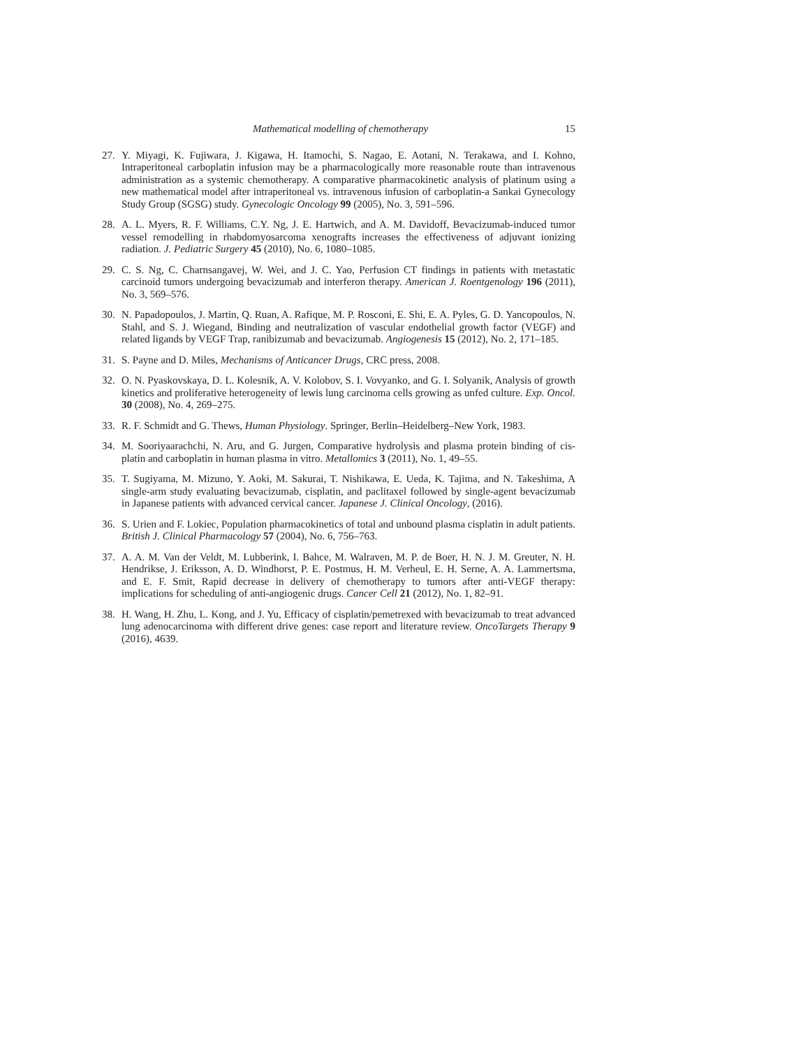Mathematical modelling of chemotherapy 15
27. Y. Miyagi, K. Fujiwara, J. Kigawa, H. Itamochi, S. Nagao, E. Aotani, N. Terakawa, and I. Kohno, Intraperitoneal carboplatin infusion may be a pharmacologically more reasonable route than intravenous administration as a systemic chemotherapy. A comparative pharmacokinetic analysis of platinum using a new mathematical model after intraperitoneal vs. intravenous infusion of carboplatin-a Sankai Gynecology Study Group (SGSG) study. Gynecologic Oncology 99 (2005), No. 3, 591–596.
28. A. L. Myers, R. F. Williams, C.Y. Ng, J. E. Hartwich, and A. M. Davidoff, Bevacizumab-induced tumor vessel remodelling in rhabdomyosarcoma xenografts increases the effectiveness of adjuvant ionizing radiation. J. Pediatric Surgery 45 (2010), No. 6, 1080–1085.
29. C. S. Ng, C. Charnsangavej, W. Wei, and J. C. Yao, Perfusion CT findings in patients with metastatic carcinoid tumors undergoing bevacizumab and interferon therapy. American J. Roentgenology 196 (2011), No. 3, 569–576.
30. N. Papadopoulos, J. Martin, Q. Ruan, A. Rafique, M. P. Rosconi, E. Shi, E. A. Pyles, G. D. Yancopoulos, N. Stahl, and S. J. Wiegand, Binding and neutralization of vascular endothelial growth factor (VEGF) and related ligands by VEGF Trap, ranibizumab and bevacizumab. Angiogenesis 15 (2012), No. 2, 171–185.
31. S. Payne and D. Miles, Mechanisms of Anticancer Drugs, CRC press, 2008.
32. O. N. Pyaskovskaya, D. L. Kolesnik, A. V. Kolobov, S. I. Vovyanko, and G. I. Solyanik, Analysis of growth kinetics and proliferative heterogeneity of lewis lung carcinoma cells growing as unfed culture. Exp. Oncol. 30 (2008), No. 4, 269–275.
33. R. F. Schmidt and G. Thews, Human Physiology. Springer, Berlin–Heidelberg–New York, 1983.
34. M. Sooriyaarachchi, N. Aru, and G. Jurgen, Comparative hydrolysis and plasma protein binding of cis-platin and carboplatin in human plasma in vitro. Metallomics 3 (2011), No. 1, 49–55.
35. T. Sugiyama, M. Mizuno, Y. Aoki, M. Sakurai, T. Nishikawa, E. Ueda, K. Tajima, and N. Takeshima, A single-arm study evaluating bevacizumab, cisplatin, and paclitaxel followed by single-agent bevacizumab in Japanese patients with advanced cervical cancer. Japanese J. Clinical Oncology, (2016).
36. S. Urien and F. Lokiec, Population pharmacokinetics of total and unbound plasma cisplatin in adult patients. British J. Clinical Pharmacology 57 (2004), No. 6, 756–763.
37. A. A. M. Van der Veldt, M. Lubberink, I. Bahce, M. Walraven, M. P. de Boer, H. N. J. M. Greuter, N. H. Hendrikse, J. Eriksson, A. D. Windhorst, P. E. Postmus, H. M. Verheul, E. H. Serne, A. A. Lammertsma, and E. F. Smit, Rapid decrease in delivery of chemotherapy to tumors after anti-VEGF therapy: implications for scheduling of anti-angiogenic drugs. Cancer Cell 21 (2012), No. 1, 82–91.
38. H. Wang, H. Zhu, L. Kong, and J. Yu, Efficacy of cisplatin/pemetrexed with bevacizumab to treat advanced lung adenocarcinoma with different drive genes: case report and literature review. OncoTargets Therapy 9 (2016), 4639.